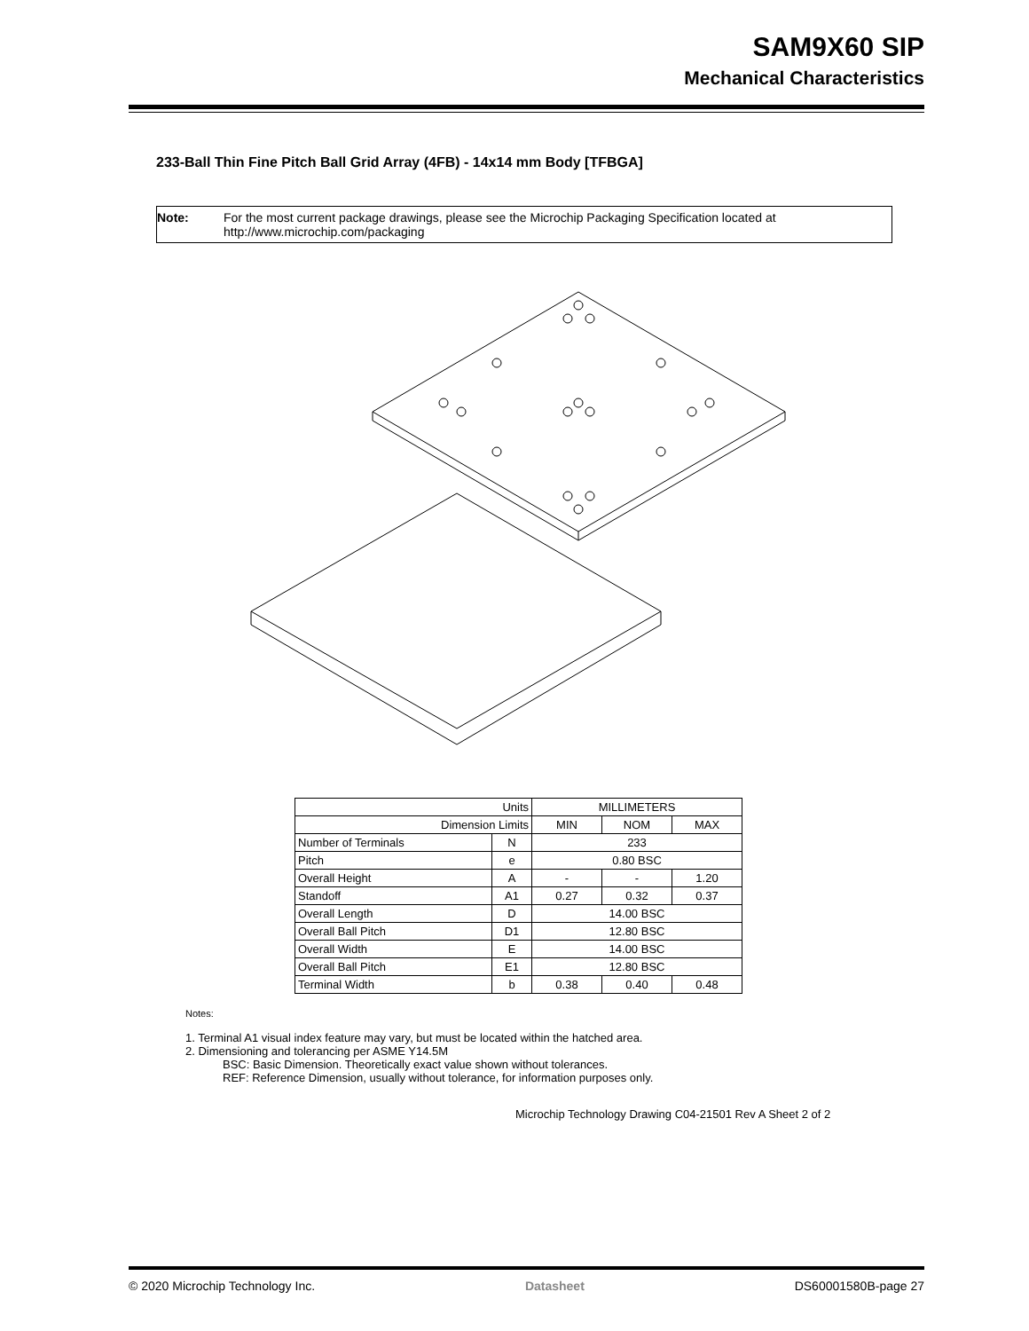SAM9X60 SIP
Mechanical Characteristics
233-Ball Thin Fine Pitch Ball Grid Array (4FB) - 14x14 mm Body [TFBGA]
Note: For the most current package drawings, please see the Microchip Packaging Specification located at http://www.microchip.com/packaging
| Units | | MILLIMETERS | | |
| Dimension Limits | | MIN | NOM | MAX |
| Number of Terminals | N | 233 | | |
| Pitch | e | 0.80 BSC | | |
| Overall Height | A | - | - | 1.20 |
| Standoff | A1 | 0.27 | 0.32 | 0.37 |
| Overall Length | D | 14.00 BSC | | |
| Overall Ball Pitch | D1 | 12.80 BSC | | |
| Overall Width | E | 14.00 BSC | | |
| Overall Ball Pitch | E1 | 12.80 BSC | | |
| Terminal Width | b | 0.38 | 0.40 | 0.48 |
Notes:
1. Terminal A1 visual index feature may vary, but must be located within the hatched area.
2. Dimensioning and tolerancing per ASME Y14.5M
BSC: Basic Dimension. Theoretically exact value shown without tolerances.
REF: Reference Dimension, usually without tolerance, for information purposes only.
Microchip Technology Drawing C04-21501 Rev A Sheet 2 of 2
© 2020 Microchip Technology Inc. Datasheet DS60001580B-page 27